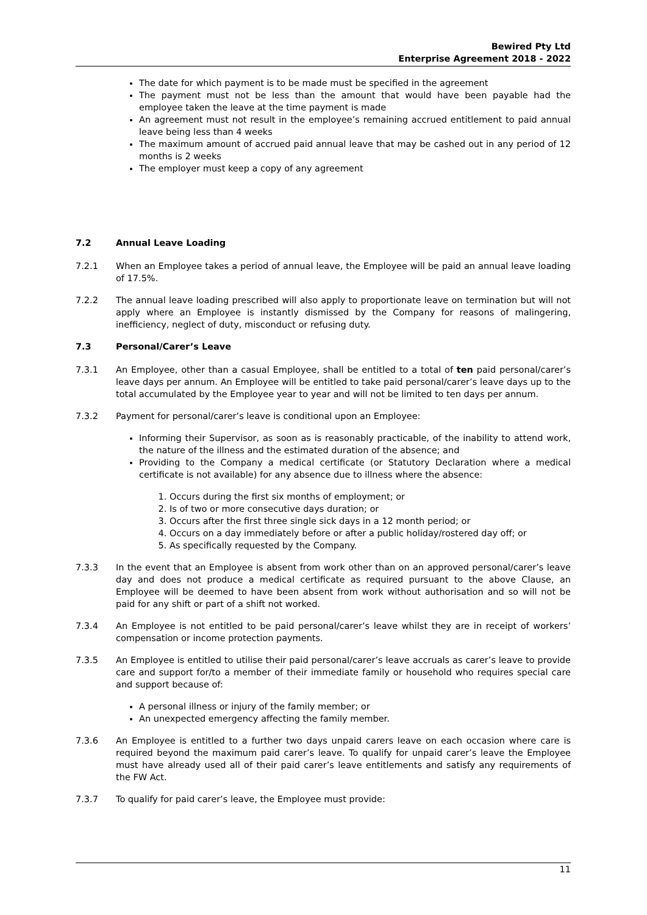Bewired Pty Ltd
Enterprise Agreement 2018 - 2022
The date for which payment is to be made must be specified in the agreement
The payment must not be less than the amount that would have been payable had the employee taken the leave at the time payment is made
An agreement must not result in the employee’s remaining accrued entitlement to paid annual leave being less than 4 weeks
The maximum amount of accrued paid annual leave that may be cashed out in any period of 12 months is 2 weeks
The employer must keep a copy of any agreement
7.2 Annual Leave Loading
7.2.1 When an Employee takes a period of annual leave, the Employee will be paid an annual leave loading of 17.5%.
7.2.2 The annual leave loading prescribed will also apply to proportionate leave on termination but will not apply where an Employee is instantly dismissed by the Company for reasons of malingering, inefficiency, neglect of duty, misconduct or refusing duty.
7.3 Personal/Carer’s Leave
7.3.1 An Employee, other than a casual Employee, shall be entitled to a total of ten paid personal/carer’s leave days per annum. An Employee will be entitled to take paid personal/carer’s leave days up to the total accumulated by the Employee year to year and will not be limited to ten days per annum.
7.3.2 Payment for personal/carer’s leave is conditional upon an Employee:
Informing their Supervisor, as soon as is reasonably practicable, of the inability to attend work, the nature of the illness and the estimated duration of the absence; and
Providing to the Company a medical certificate (or Statutory Declaration where a medical certificate is not available) for any absence due to illness where the absence:
1. Occurs during the first six months of employment; or
2. Is of two or more consecutive days duration; or
3. Occurs after the first three single sick days in a 12 month period; or
4. Occurs on a day immediately before or after a public holiday/rostered day off; or
5. As specifically requested by the Company.
7.3.3 In the event that an Employee is absent from work other than on an approved personal/carer’s leave day and does not produce a medical certificate as required pursuant to the above Clause, an Employee will be deemed to have been absent from work without authorisation and so will not be paid for any shift or part of a shift not worked.
7.3.4 An Employee is not entitled to be paid personal/carer’s leave whilst they are in receipt of workers’ compensation or income protection payments.
7.3.5 An Employee is entitled to utilise their paid personal/carer’s leave accruals as carer’s leave to provide care and support for/to a member of their immediate family or household who requires special care and support because of:
A personal illness or injury of the family member; or
An unexpected emergency affecting the family member.
7.3.6 An Employee is entitled to a further two days unpaid carers leave on each occasion where care is required beyond the maximum paid carer’s leave. To qualify for unpaid carer’s leave the Employee must have already used all of their paid carer’s leave entitlements and satisfy any requirements of the FW Act.
7.3.7 To qualify for paid carer’s leave, the Employee must provide:
11